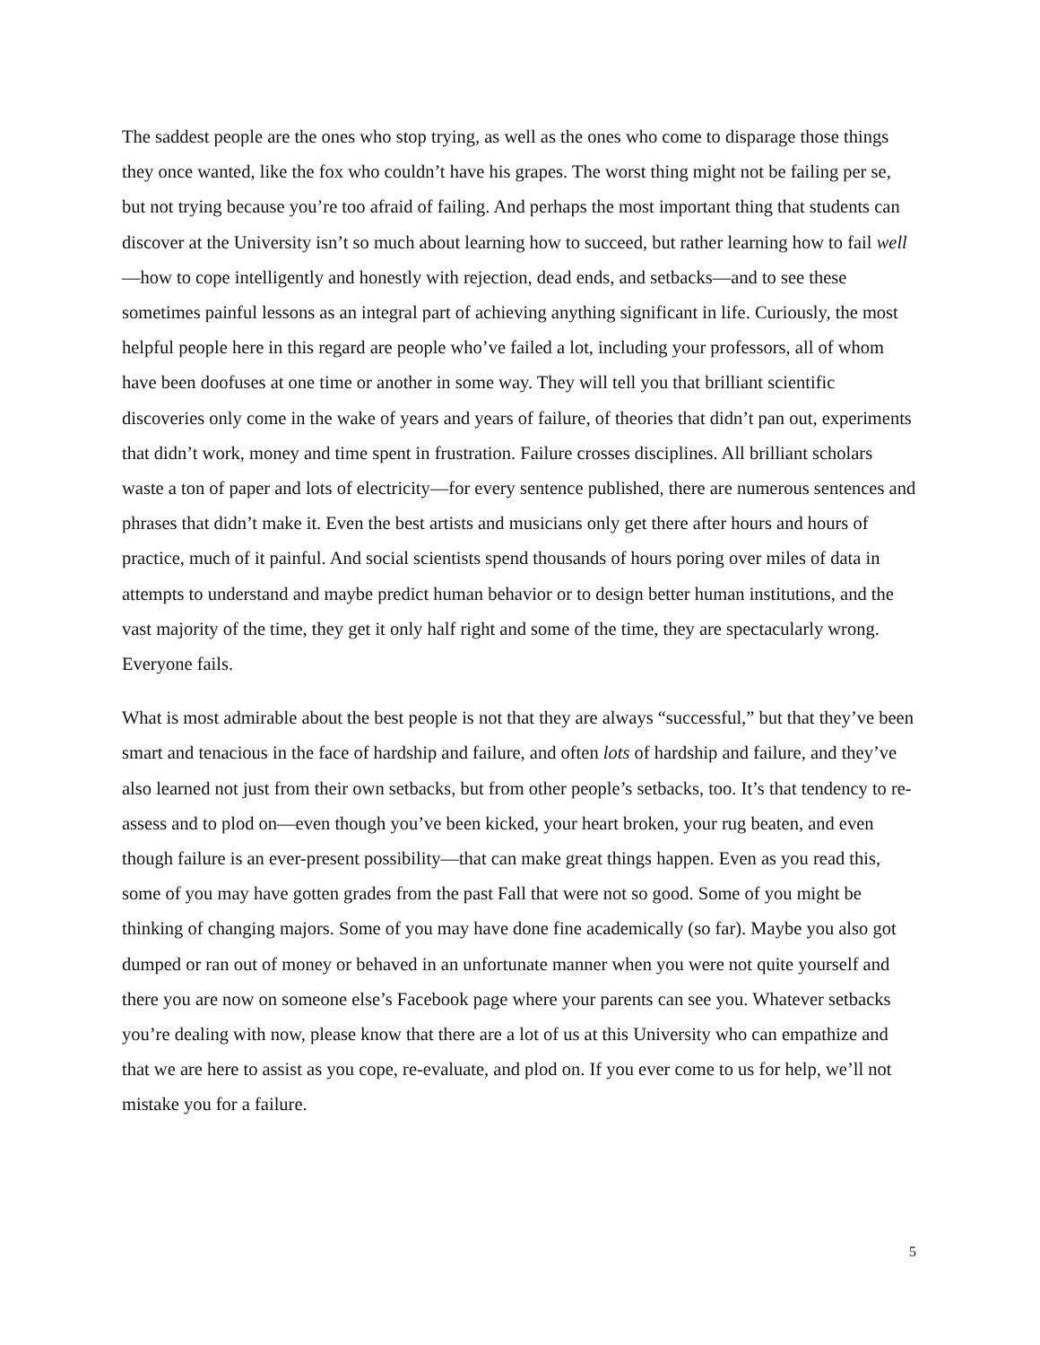The saddest people are the ones who stop trying, as well as the ones who come to disparage those things they once wanted, like the fox who couldn’t have his grapes. The worst thing might not be failing per se, but not trying because you’re too afraid of failing. And perhaps the most important thing that students can discover at the University isn’t so much about learning how to succeed, but rather learning how to fail well—how to cope intelligently and honestly with rejection, dead ends, and setbacks—and to see these sometimes painful lessons as an integral part of achieving anything significant in life. Curiously, the most helpful people here in this regard are people who’ve failed a lot, including your professors, all of whom have been doofuses at one time or another in some way. They will tell you that brilliant scientific discoveries only come in the wake of years and years of failure, of theories that didn’t pan out, experiments that didn’t work, money and time spent in frustration. Failure crosses disciplines. All brilliant scholars waste a ton of paper and lots of electricity—for every sentence published, there are numerous sentences and phrases that didn’t make it. Even the best artists and musicians only get there after hours and hours of practice, much of it painful. And social scientists spend thousands of hours poring over miles of data in attempts to understand and maybe predict human behavior or to design better human institutions, and the vast majority of the time, they get it only half right and some of the time, they are spectacularly wrong. Everyone fails.
What is most admirable about the best people is not that they are always “successful,” but that they’ve been smart and tenacious in the face of hardship and failure, and often lots of hardship and failure, and they’ve also learned not just from their own setbacks, but from other people’s setbacks, too. It’s that tendency to re-assess and to plod on—even though you’ve been kicked, your heart broken, your rug beaten, and even though failure is an ever-present possibility—that can make great things happen. Even as you read this, some of you may have gotten grades from the past Fall that were not so good. Some of you might be thinking of changing majors. Some of you may have done fine academically (so far). Maybe you also got dumped or ran out of money or behaved in an unfortunate manner when you were not quite yourself and there you are now on someone else’s Facebook page where your parents can see you. Whatever setbacks you’re dealing with now, please know that there are a lot of us at this University who can empathize and that we are here to assist as you cope, re-evaluate, and plod on. If you ever come to us for help, we’ll not mistake you for a failure.
5